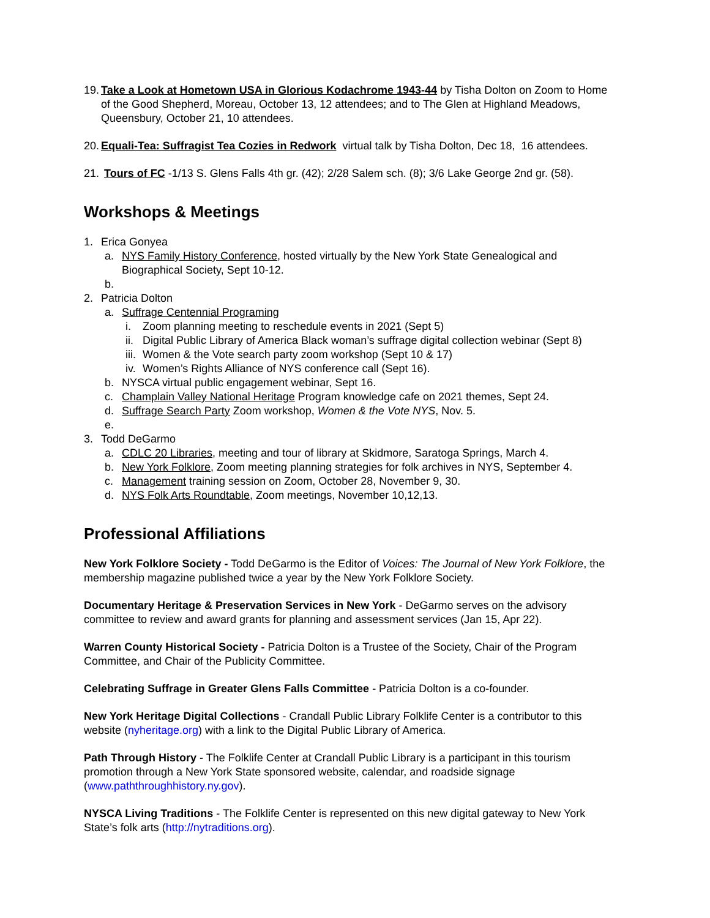19. Take a Look at Hometown USA in Glorious Kodachrome 1943-44 by Tisha Dolton on Zoom to Home of the Good Shepherd, Moreau, October 13, 12 attendees; and to The Glen at Highland Meadows, Queensbury, October 21, 10 attendees.
20. Equali-Tea: Suffragist Tea Cozies in Redwork virtual talk by Tisha Dolton, Dec 18, 16 attendees.
21. Tours of FC -1/13 S. Glens Falls 4th gr. (42); 2/28 Salem sch. (8); 3/6 Lake George 2nd gr. (58).
Workshops & Meetings
1. Erica Gonyea
a. NYS Family History Conference, hosted virtually by the New York State Genealogical and Biographical Society, Sept 10-12.
b.
2. Patricia Dolton
a. Suffrage Centennial Programing
i. Zoom planning meeting to reschedule events in 2021 (Sept 5)
ii. Digital Public Library of America Black woman’s suffrage digital collection webinar (Sept 8)
iii. Women & the Vote search party zoom workshop (Sept 10 & 17)
iv. Women’s Rights Alliance of NYS conference call (Sept 16).
b. NYSCA virtual public engagement webinar, Sept 16.
c. Champlain Valley National Heritage Program knowledge cafe on 2021 themes, Sept 24.
d. Suffrage Search Party Zoom workshop, Women & the Vote NYS, Nov. 5.
e.
3. Todd DeGarmo
a. CDLC 20 Libraries, meeting and tour of library at Skidmore, Saratoga Springs, March 4.
b. New York Folklore, Zoom meeting planning strategies for folk archives in NYS, September 4.
c. Management training session on Zoom, October 28, November 9, 30.
d. NYS Folk Arts Roundtable, Zoom meetings, November 10,12,13.
Professional Affiliations
New York Folklore Society - Todd DeGarmo is the Editor of Voices: The Journal of New York Folklore, the membership magazine published twice a year by the New York Folklore Society.
Documentary Heritage & Preservation Services in New York - DeGarmo serves on the advisory committee to review and award grants for planning and assessment services (Jan 15, Apr 22).
Warren County Historical Society - Patricia Dolton is a Trustee of the Society, Chair of the Program Committee, and Chair of the Publicity Committee.
Celebrating Suffrage in Greater Glens Falls Committee - Patricia Dolton is a co-founder.
New York Heritage Digital Collections - Crandall Public Library Folklife Center is a contributor to this website (nyheritage.org) with a link to the Digital Public Library of America.
Path Through History - The Folklife Center at Crandall Public Library is a participant in this tourism promotion through a New York State sponsored website, calendar, and roadside signage (www.paththroughhistory.ny.gov).
NYSCA Living Traditions - The Folklife Center is represented on this new digital gateway to New York State’s folk arts (http://nytraditions.org).